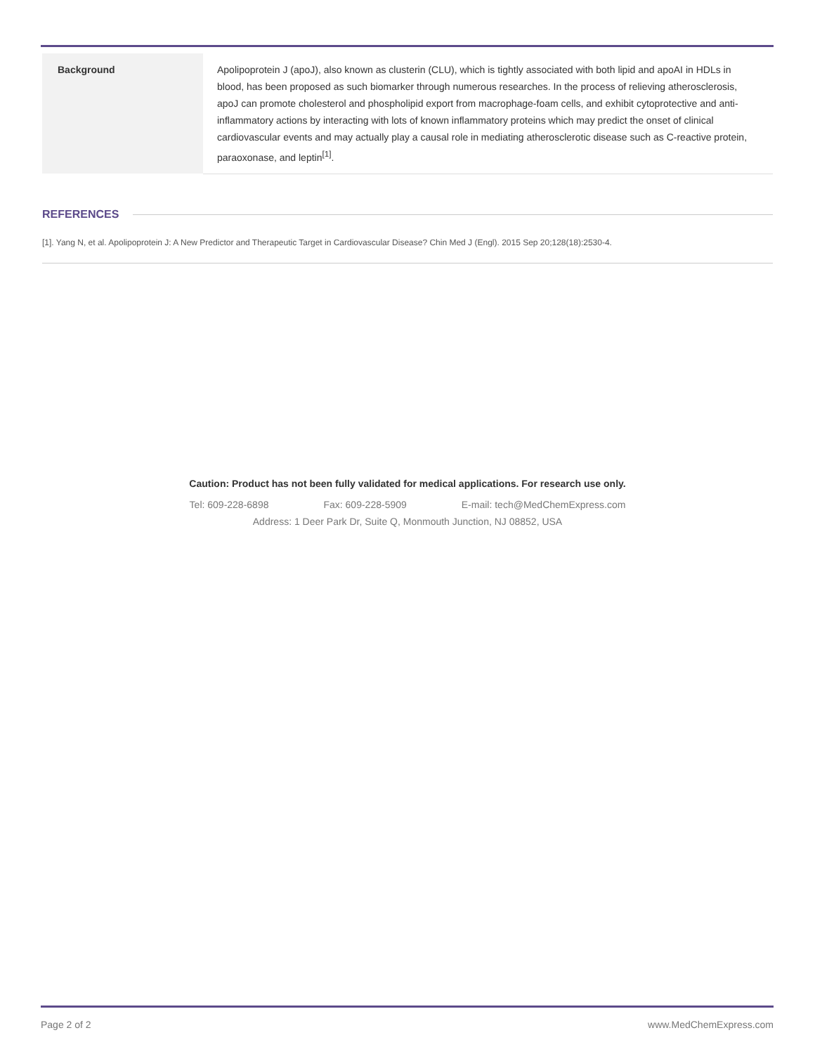| Background | Apolipoprotein J (apoJ), also known as clusterin (CLU), which is tightly associated with both lipid and apoAI in HDLs in blood, has been proposed as such biomarker through numerous researches. In the process of relieving atherosclerosis, apoJ can promote cholesterol and phospholipid export from macrophage-foam cells, and exhibit cytoprotective and anti-inflammatory actions by interacting with lots of known inflammatory proteins which may predict the onset of clinical cardiovascular events and may actually play a causal role in mediating atherosclerotic disease such as C-reactive protein, paraoxonase, and leptin<sup>[1]</sup>. |
REFERENCES
[1]. Yang N, et al. Apolipoprotein J: A New Predictor and Therapeutic Target in Cardiovascular Disease? Chin Med J (Engl). 2015 Sep 20;128(18):2530-4.
Caution: Product has not been fully validated for medical applications. For research use only.
Tel: 609-228-6898 Fax: 609-228-5909 E-mail: tech@MedChemExpress.com
Address: 1 Deer Park Dr, Suite Q, Monmouth Junction, NJ 08852, USA
Page 2 of 2 www.MedChemExpress.com